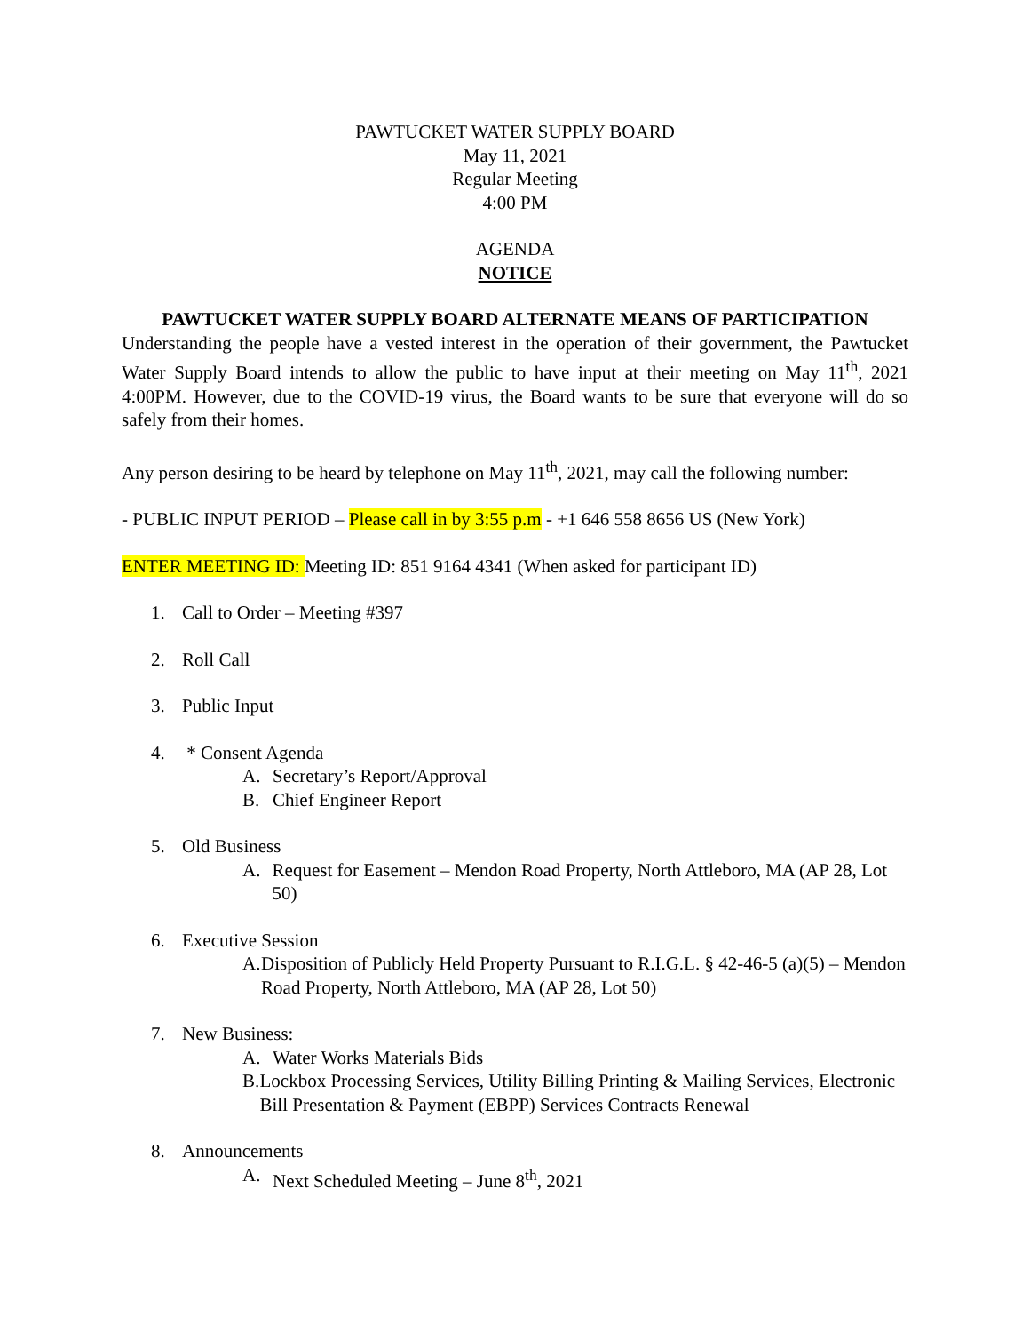PAWTUCKET WATER SUPPLY BOARD
May 11, 2021
Regular Meeting
4:00 PM
AGENDA
NOTICE
PAWTUCKET WATER SUPPLY BOARD ALTERNATE MEANS OF PARTICIPATION
Understanding the people have a vested interest in the operation of their government, the Pawtucket Water Supply Board intends to allow the public to have input at their meeting on May 11<sup>th</sup>, 2021 4:00PM. However, due to the COVID-19 virus, the Board wants to be sure that everyone will do so safely from their homes.
Any person desiring to be heard by telephone on May 11<sup>th</sup>, 2021, may call the following number:
- PUBLIC INPUT PERIOD – Please call in by 3:55 p.m - +1 646 558 8656 US (New York)
ENTER MEETING ID: Meeting ID: 851 9164 4341 (When asked for participant ID)
1. Call to Order – Meeting #397
2. Roll Call
3. Public Input
4. * Consent Agenda
A. Secretary’s Report/Approval
B. Chief Engineer Report
5. Old Business
A. Request for Easement – Mendon Road Property, North Attleboro, MA (AP 28, Lot 50)
6. Executive Session
A. Disposition of Publicly Held Property Pursuant to R.I.G.L. § 42-46-5 (a)(5) – Mendon Road Property, North Attleboro, MA (AP 28, Lot 50)
7. New Business:
A. Water Works Materials Bids
B. Lockbox Processing Services, Utility Billing Printing & Mailing Services, Electronic Bill Presentation & Payment (EBPP) Services Contracts Renewal
8. Announcements
A. Next Scheduled Meeting – June 8<sup>th</sup>, 2021